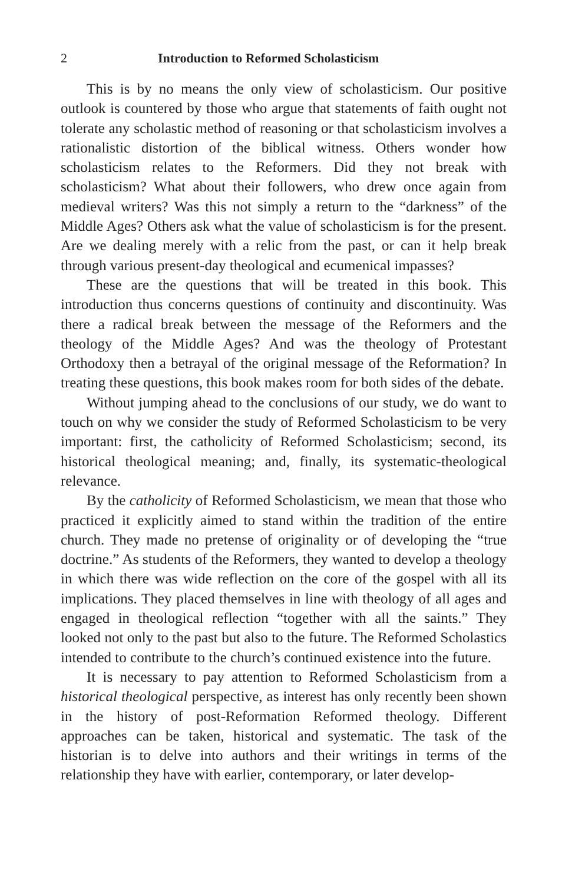2 Introduction to Reformed Scholasticism
This is by no means the only view of scholasticism. Our positive outlook is countered by those who argue that statements of faith ought not tolerate any scholastic method of reasoning or that scholasticism involves a rationalistic distortion of the biblical witness. Others wonder how scholasticism relates to the Reformers. Did they not break with scholasticism? What about their followers, who drew once again from medieval writers? Was this not simply a return to the “darkness” of the Middle Ages? Others ask what the value of scholasticism is for the present. Are we dealing merely with a relic from the past, or can it help break through various present-day theological and ecumenical impasses?
These are the questions that will be treated in this book. This introduction thus concerns questions of continuity and discontinuity. Was there a radical break between the message of the Reformers and the theology of the Middle Ages? And was the theology of Protestant Orthodoxy then a betrayal of the original message of the Reformation? In treating these questions, this book makes room for both sides of the debate.
Without jumping ahead to the conclusions of our study, we do want to touch on why we consider the study of Reformed Scholasticism to be very important: first, the catholicity of Reformed Scholasticism; second, its historical theological meaning; and, finally, its systematic-theological relevance.
By the catholicity of Reformed Scholasticism, we mean that those who practiced it explicitly aimed to stand within the tradition of the entire church. They made no pretense of originality or of developing the “true doctrine.” As students of the Reformers, they wanted to develop a theology in which there was wide reflection on the core of the gospel with all its implications. They placed themselves in line with theology of all ages and engaged in theological reflection “together with all the saints.” They looked not only to the past but also to the future. The Reformed Scholastics intended to contribute to the church’s continued existence into the future.
It is necessary to pay attention to Reformed Scholasticism from a historical theological perspective, as interest has only recently been shown in the history of post-Reformation Reformed theology. Different approaches can be taken, historical and systematic. The task of the historian is to delve into authors and their writings in terms of the relationship they have with earlier, contemporary, or later develop-